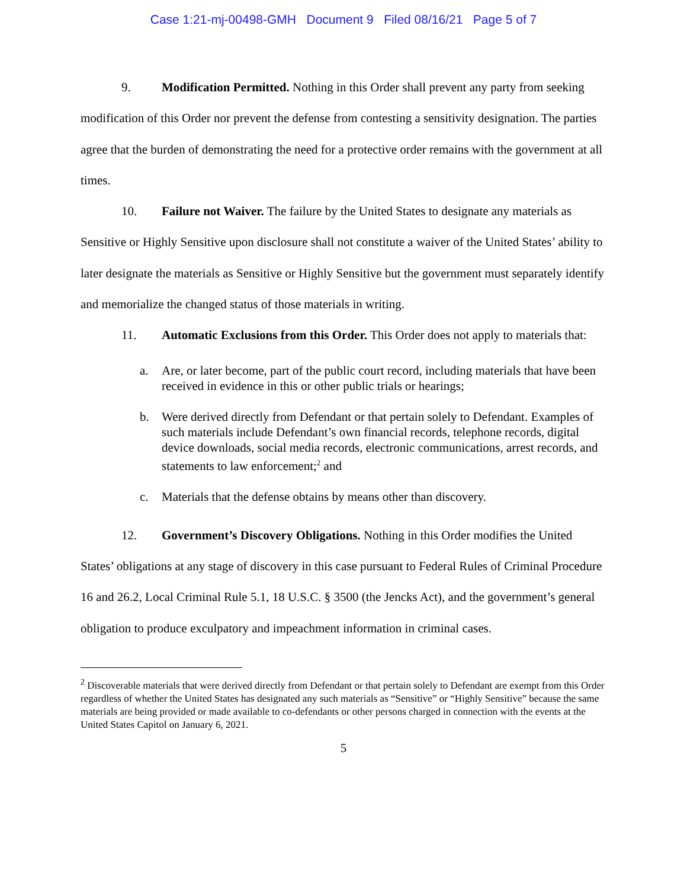Case 1:21-mj-00498-GMH Document 9 Filed 08/16/21 Page 5 of 7
9. Modification Permitted. Nothing in this Order shall prevent any party from seeking modification of this Order nor prevent the defense from contesting a sensitivity designation. The parties agree that the burden of demonstrating the need for a protective order remains with the government at all times.
10. Failure not Waiver. The failure by the United States to designate any materials as Sensitive or Highly Sensitive upon disclosure shall not constitute a waiver of the United States’ ability to later designate the materials as Sensitive or Highly Sensitive but the government must separately identify and memorialize the changed status of those materials in writing.
11. Automatic Exclusions from this Order. This Order does not apply to materials that:
a. Are, or later become, part of the public court record, including materials that have been received in evidence in this or other public trials or hearings;
b. Were derived directly from Defendant or that pertain solely to Defendant. Examples of such materials include Defendant’s own financial records, telephone records, digital device downloads, social media records, electronic communications, arrest records, and statements to law enforcement;<sup>2</sup> and
c. Materials that the defense obtains by means other than discovery.
12. Government’s Discovery Obligations. Nothing in this Order modifies the United States’ obligations at any stage of discovery in this case pursuant to Federal Rules of Criminal Procedure 16 and 26.2, Local Criminal Rule 5.1, 18 U.S.C. § 3500 (the Jencks Act), and the government’s general obligation to produce exculpatory and impeachment information in criminal cases.
<sup>2</sup> Discoverable materials that were derived directly from Defendant or that pertain solely to Defendant are exempt from this Order regardless of whether the United States has designated any such materials as “Sensitive” or “Highly Sensitive” because the same materials are being provided or made available to co-defendants or other persons charged in connection with the events at the United States Capitol on January 6, 2021.
5